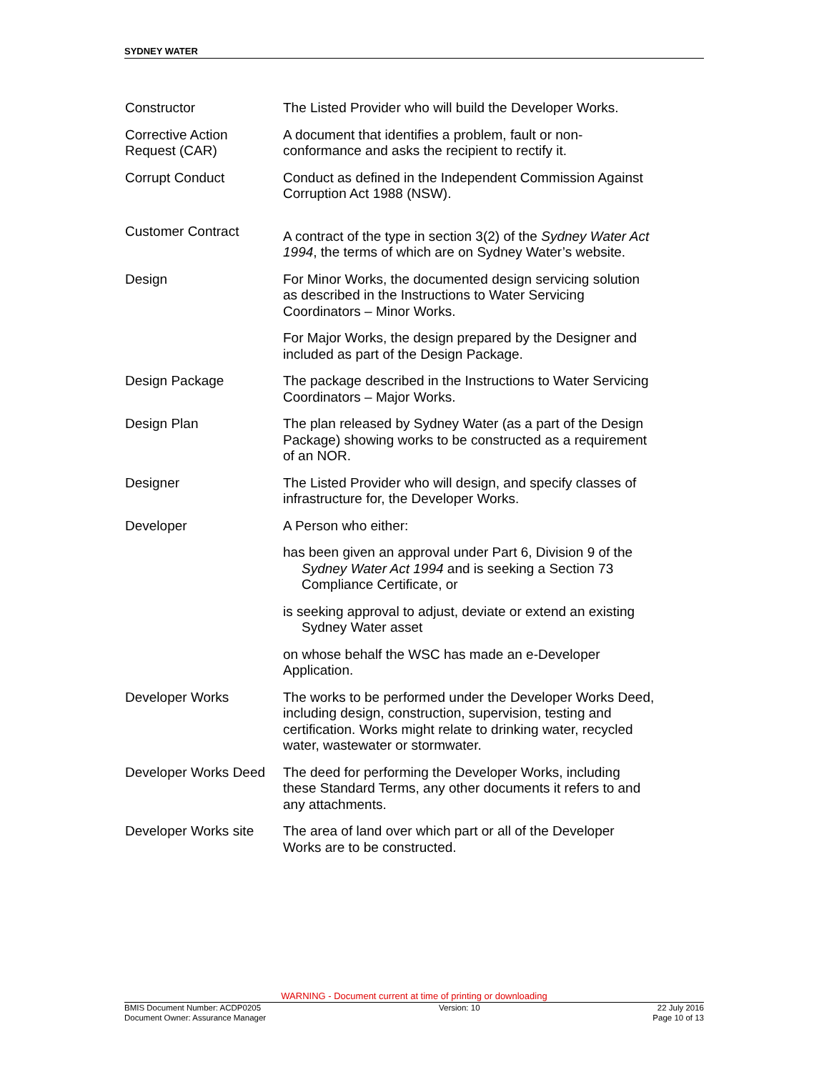SYDNEY WATER
| Constructor | The Listed Provider who will build the Developer Works. |
| Corrective Action Request (CAR) | A document that identifies a problem, fault or non-conformance and asks the recipient to rectify it. |
| Corrupt Conduct | Conduct as defined in the Independent Commission Against Corruption Act 1988 (NSW). |
| Customer Contract | A contract of the type in section 3(2) of the Sydney Water Act 1994 , the terms of which are on Sydney Water’s website. |
| Design | For Minor Works, the documented design servicing solution as described in the Instructions to Water Servicing Coordinators – Minor Works. |
| | For Major Works, the design prepared by the Designer and included as part of the Design Package. |
| Design Package | The package described in the Instructions to Water Servicing Coordinators – Major Works. |
| Design Plan | The plan released by Sydney Water (as a part of the Design Package) showing works to be constructed as a requirement of an NOR. |
| Designer | The Listed Provider who will design, and specify classes of infrastructure for, the Developer Works. |
| Developer | A Person who either: |
| | has been given an approval under Part 6, Division 9 of the Sydney Water Act 1994 and is seeking a Section 73 Compliance Certificate, or |
| | is seeking approval to adjust, deviate or extend an existing Sydney Water asset |
| | on whose behalf the WSC has made an e-Developer Application. |
| Developer Works | The works to be performed under the Developer Works Deed, including design, construction, supervision, testing and certification. Works might relate to drinking water, recycled water, wastewater or stormwater. |
| Developer Works Deed | The deed for performing the Developer Works, including these Standard Terms, any other documents it refers to and any attachments. |
| Developer Works site | The area of land over which part or all of the Developer Works are to be constructed. |
WARNING - Document current at time of printing or downloading
BMIS Document Number: ACDP0205
Document Owner: Assurance Manager Version: 10 22 July 2016
Page 10 of 13